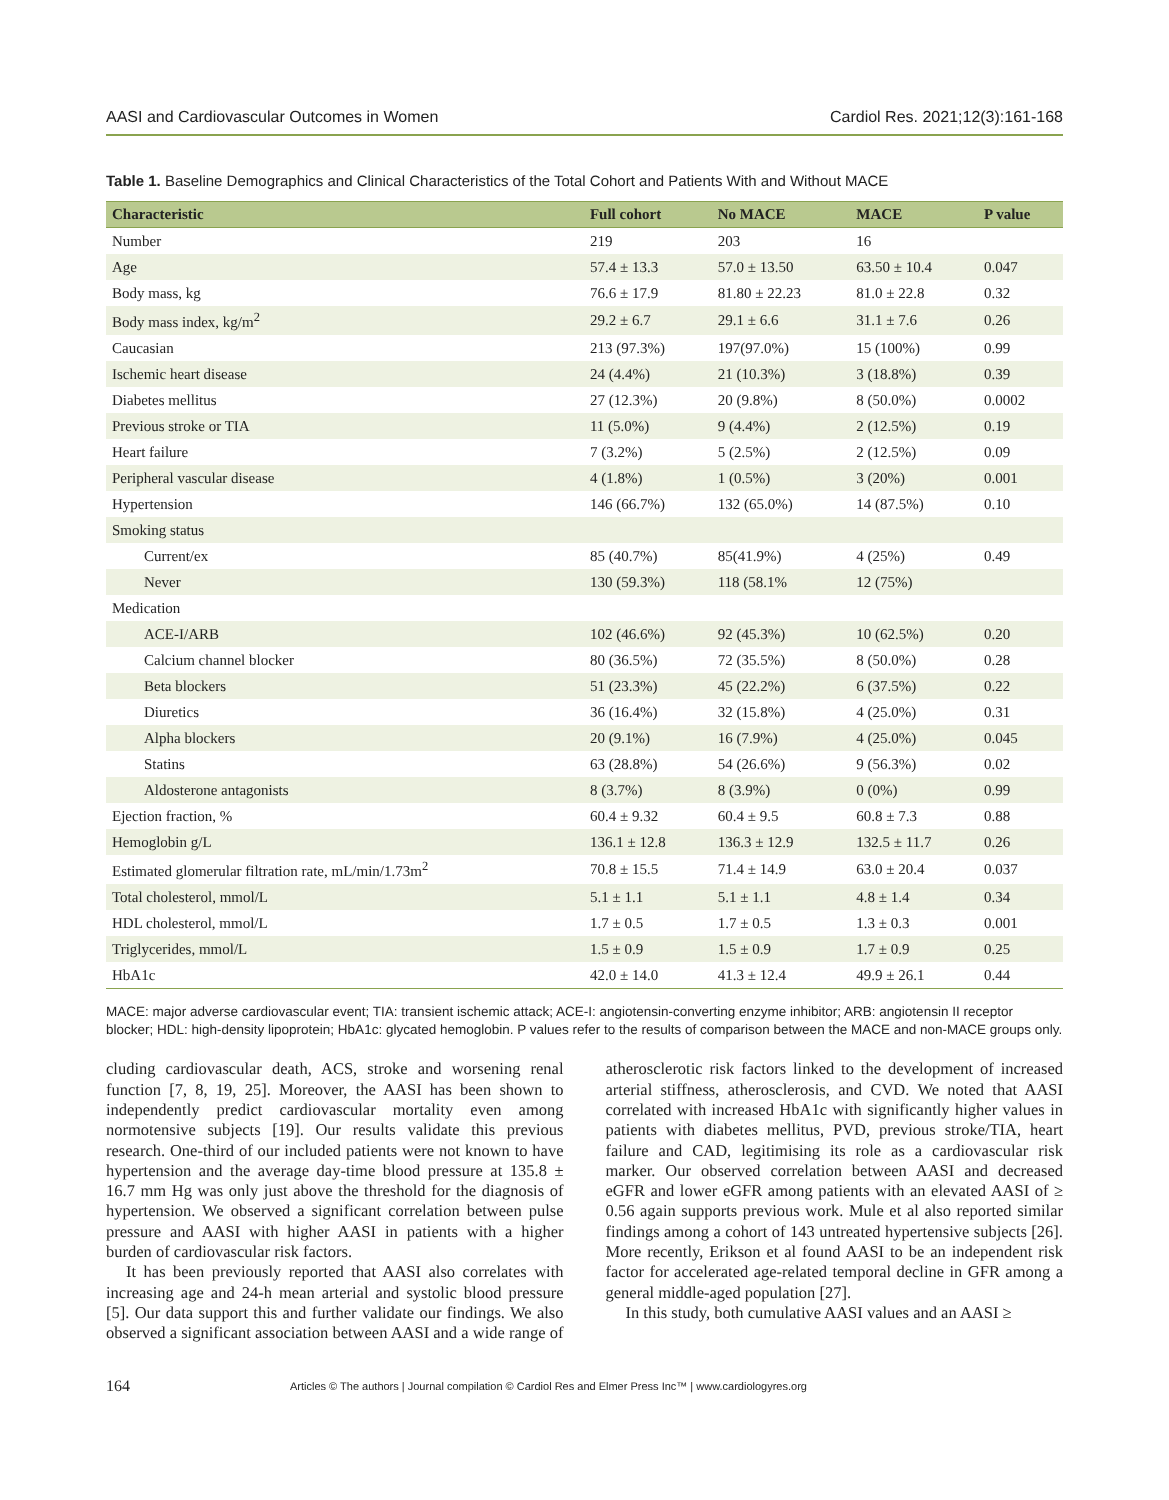AASI and Cardiovascular Outcomes in Women Cardiol Res. 2021;12(3):161-168
Table 1. Baseline Demographics and Clinical Characteristics of the Total Cohort and Patients With and Without MACE
| Characteristic | Full cohort | No MACE | MACE | P value |
| --- | --- | --- | --- | --- |
| Number | 219 | 203 | 16 | |
| Age | 57.4 ± 13.3 | 57.0 ± 13.50 | 63.50 ± 10.4 | 0.047 |
| Body mass, kg | 76.6 ± 17.9 | 81.80 ± 22.23 | 81.0 ± 22.8 | 0.32 |
| Body mass index, kg/m<sup>2</sup> | 29.2 ± 6.7 | 29.1 ± 6.6 | 31.1 ± 7.6 | 0.26 |
| Caucasian | 213 (97.3%) | 197(97.0%) | 15 (100%) | 0.99 |
| Ischemic heart disease | 24 (4.4%) | 21 (10.3%) | 3 (18.8%) | 0.39 |
| Diabetes mellitus | 27 (12.3%) | 20 (9.8%) | 8 (50.0%) | 0.0002 |
| Previous stroke or TIA | 11 (5.0%) | 9 (4.4%) | 2 (12.5%) | 0.19 |
| Heart failure | 7 (3.2%) | 5 (2.5%) | 2 (12.5%) | 0.09 |
| Peripheral vascular disease | 4 (1.8%) | 1 (0.5%) | 3 (20%) | 0.001 |
| Hypertension | 146 (66.7%) | 132 (65.0%) | 14 (87.5%) | 0.10 |
| Smoking status | | | | |
| Current/ex | 85 (40.7%) | 85(41.9%) | 4 (25%) | 0.49 |
| Never | 130 (59.3%) | 118 (58.1% | 12 (75%) | |
| Medication | | | | |
| ACE-I/ARB | 102 (46.6%) | 92 (45.3%) | 10 (62.5%) | 0.20 |
| Calcium channel blocker | 80 (36.5%) | 72 (35.5%) | 8 (50.0%) | 0.28 |
| Beta blockers | 51 (23.3%) | 45 (22.2%) | 6 (37.5%) | 0.22 |
| Diuretics | 36 (16.4%) | 32 (15.8%) | 4 (25.0%) | 0.31 |
| Alpha blockers | 20 (9.1%) | 16 (7.9%) | 4 (25.0%) | 0.045 |
| Statins | 63 (28.8%) | 54 (26.6%) | 9 (56.3%) | 0.02 |
| Aldosterone antagonists | 8 (3.7%) | 8 (3.9%) | 0 (0%) | 0.99 |
| Ejection fraction, % | 60.4 ± 9.32 | 60.4 ± 9.5 | 60.8 ± 7.3 | 0.88 |
| Hemoglobin g/L | 136.1 ± 12.8 | 136.3 ± 12.9 | 132.5 ± 11.7 | 0.26 |
| Estimated glomerular filtration rate, mL/min/1.73m<sup>2</sup> | 70.8 ± 15.5 | 71.4 ± 14.9 | 63.0 ± 20.4 | 0.037 |
| Total cholesterol, mmol/L | 5.1 ± 1.1 | 5.1 ± 1.1 | 4.8 ± 1.4 | 0.34 |
| HDL cholesterol, mmol/L | 1.7 ± 0.5 | 1.7 ± 0.5 | 1.3 ± 0.3 | 0.001 |
| Triglycerides, mmol/L | 1.5 ± 0.9 | 1.5 ± 0.9 | 1.7 ± 0.9 | 0.25 |
| HbA1c | 42.0 ± 14.0 | 41.3 ± 12.4 | 49.9 ± 26.1 | 0.44 |
MACE: major adverse cardiovascular event; TIA: transient ischemic attack; ACE-I: angiotensin-converting enzyme inhibitor; ARB: angiotensin II receptor blocker; HDL: high-density lipoprotein; HbA1c: glycated hemoglobin. P values refer to the results of comparison between the MACE and non-MACE groups only.
cluding cardiovascular death, ACS, stroke and worsening renal function [7, 8, 19, 25]. Moreover, the AASI has been shown to independently predict cardiovascular mortality even among normotensive subjects [19]. Our results validate this previous research. One-third of our included patients were not known to have hypertension and the average day-time blood pressure at 135.8 ± 16.7 mm Hg was only just above the threshold for the diagnosis of hypertension. We observed a significant correlation between pulse pressure and AASI with higher AASI in patients with a higher burden of cardiovascular risk factors.
It has been previously reported that AASI also correlates with increasing age and 24-h mean arterial and systolic blood pressure [5]. Our data support this and further validate our findings. We also observed a significant association between AASI and a wide range of atherosclerotic risk factors linked to the development of increased arterial stiffness, atherosclerosis, and CVD. We noted that AASI correlated with increased HbA1c with significantly higher values in patients with diabetes mellitus, PVD, previous stroke/TIA, heart failure and CAD, legitimising its role as a cardiovascular risk marker. Our observed correlation between AASI and decreased eGFR and lower eGFR among patients with an elevated AASI of ≥ 0.56 again supports previous work. Mule et al also reported similar findings among a cohort of 143 untreated hypertensive subjects [26]. More recently, Erikson et al found AASI to be an independent risk factor for accelerated age-related temporal decline in GFR among a general middle-aged population [27].
In this study, both cumulative AASI values and an AASI ≥
164 Articles © The authors | Journal compilation © Cardiol Res and Elmer Press Inc™ | www.cardiologyres.org